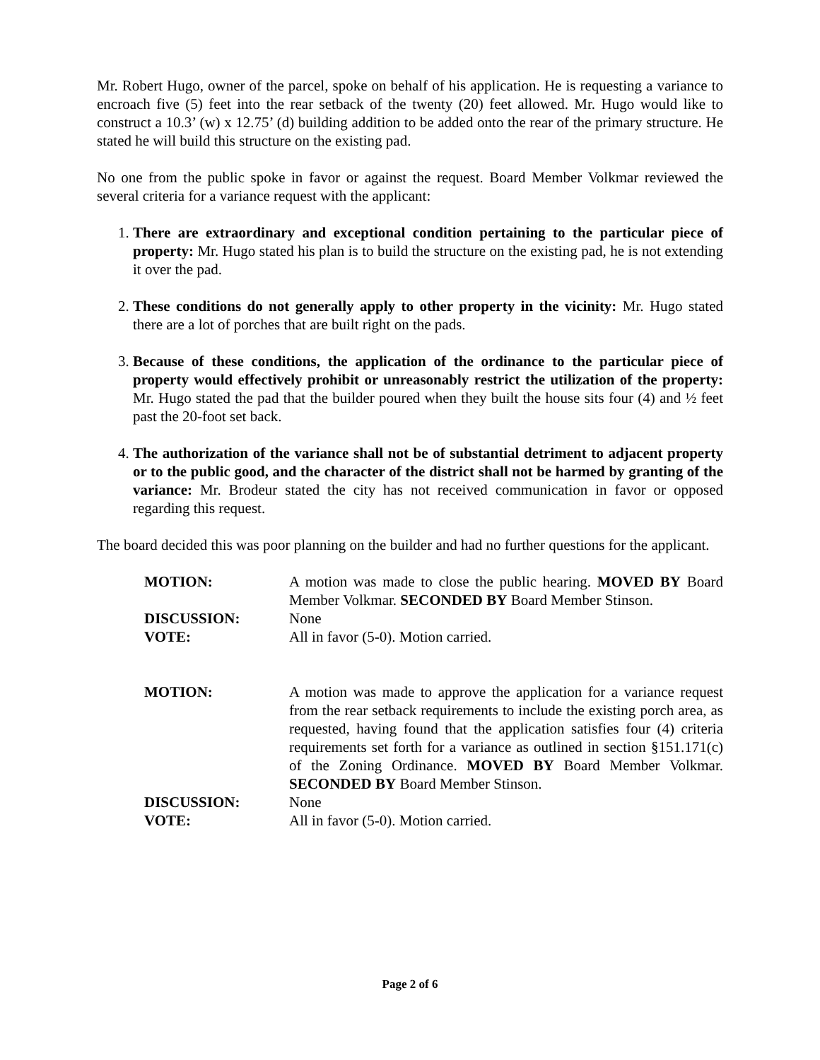Mr. Robert Hugo, owner of the parcel, spoke on behalf of his application. He is requesting a variance to encroach five (5) feet into the rear setback of the twenty (20) feet allowed. Mr. Hugo would like to construct a 10.3’ (w) x 12.75’ (d) building addition to be added onto the rear of the primary structure. He stated he will build this structure on the existing pad.
No one from the public spoke in favor or against the request. Board Member Volkmar reviewed the several criteria for a variance request with the applicant:
1. There are extraordinary and exceptional condition pertaining to the particular piece of property: Mr. Hugo stated his plan is to build the structure on the existing pad, he is not extending it over the pad.
2. These conditions do not generally apply to other property in the vicinity: Mr. Hugo stated there are a lot of porches that are built right on the pads.
3. Because of these conditions, the application of the ordinance to the particular piece of property would effectively prohibit or unreasonably restrict the utilization of the property: Mr. Hugo stated the pad that the builder poured when they built the house sits four (4) and ½ feet past the 20-foot set back.
4. The authorization of the variance shall not be of substantial detriment to adjacent property or to the public good, and the character of the district shall not be harmed by granting of the variance: Mr. Brodeur stated the city has not received communication in favor or opposed regarding this request.
The board decided this was poor planning on the builder and had no further questions for the applicant.
| MOTION: | A motion was made to close the public hearing. MOVED BY Board Member Volkmar. SECONDED BY Board Member Stinson. |
| DISCUSSION: | None |
| VOTE: | All in favor (5-0). Motion carried. |
| MOTION: | A motion was made to approve the application for a variance request from the rear setback requirements to include the existing porch area, as requested, having found that the application satisfies four (4) criteria requirements set forth for a variance as outlined in section §151.171(c) of the Zoning Ordinance. MOVED BY Board Member Volkmar. SECONDED BY Board Member Stinson. |
| DISCUSSION: | None |
| VOTE: | All in favor (5-0). Motion carried. |
Page 2 of 6